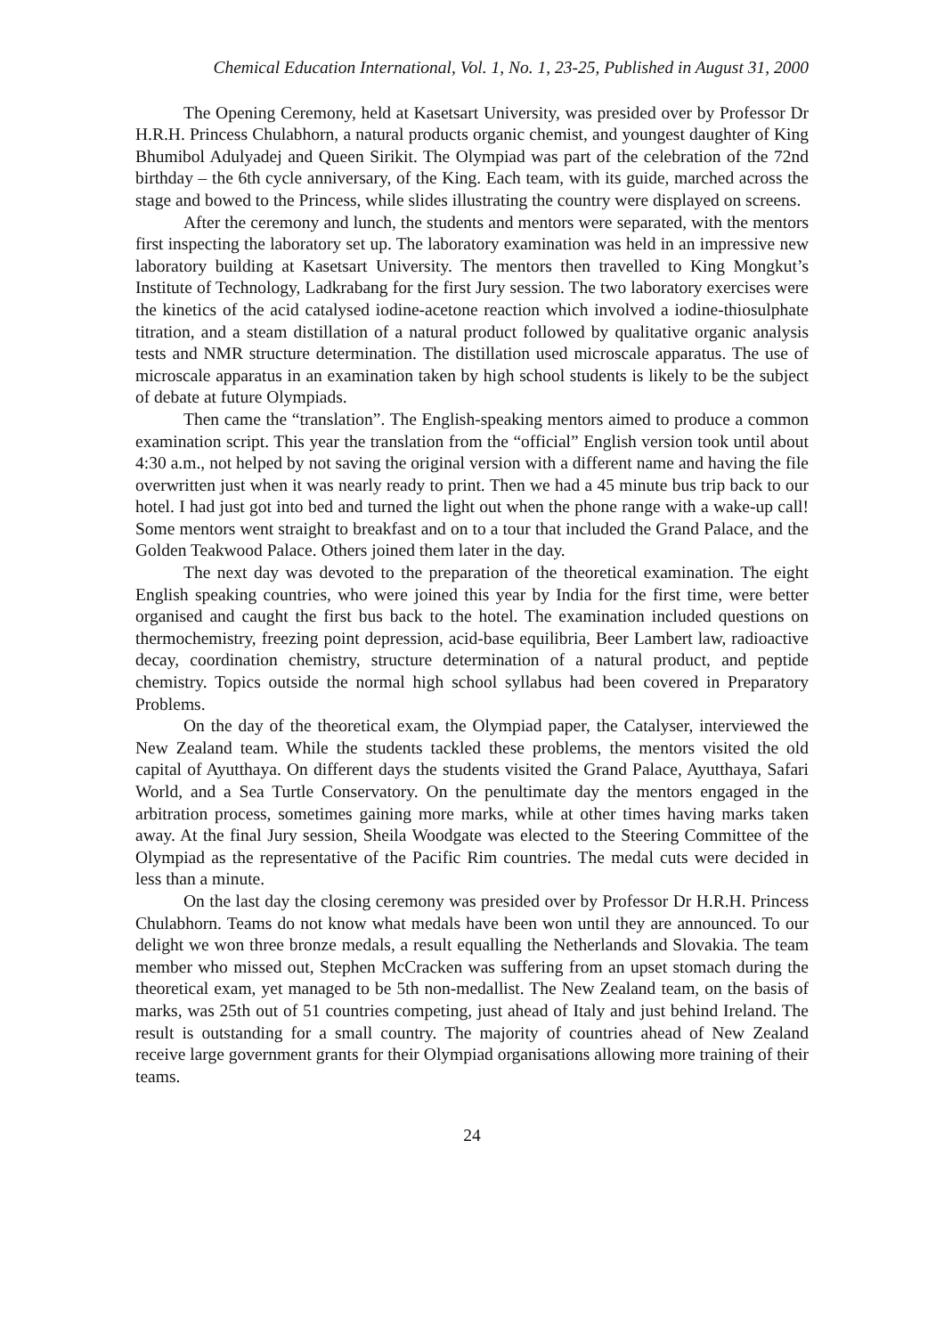Chemical Education International, Vol. 1, No. 1, 23-25, Published in August 31, 2000
The Opening Ceremony, held at Kasetsart University, was presided over by Professor Dr H.R.H. Princess Chulabhorn, a natural products organic chemist, and youngest daughter of King Bhumibol Adulyadej and Queen Sirikit. The Olympiad was part of the celebration of the 72nd birthday – the 6th cycle anniversary, of the King. Each team, with its guide, marched across the stage and bowed to the Princess, while slides illustrating the country were displayed on screens.
After the ceremony and lunch, the students and mentors were separated, with the mentors first inspecting the laboratory set up. The laboratory examination was held in an impressive new laboratory building at Kasetsart University. The mentors then travelled to King Mongkut’s Institute of Technology, Ladkrabang for the first Jury session. The two laboratory exercises were the kinetics of the acid catalysed iodine-acetone reaction which involved a iodine-thiosulphate titration, and a steam distillation of a natural product followed by qualitative organic analysis tests and NMR structure determination. The distillation used microscale apparatus. The use of microscale apparatus in an examination taken by high school students is likely to be the subject of debate at future Olympiads.
Then came the “translation”. The English-speaking mentors aimed to produce a common examination script. This year the translation from the “official” English version took until about 4:30 a.m., not helped by not saving the original version with a different name and having the file overwritten just when it was nearly ready to print. Then we had a 45 minute bus trip back to our hotel. I had just got into bed and turned the light out when the phone range with a wake-up call! Some mentors went straight to breakfast and on to a tour that included the Grand Palace, and the Golden Teakwood Palace. Others joined them later in the day.
The next day was devoted to the preparation of the theoretical examination. The eight English speaking countries, who were joined this year by India for the first time, were better organised and caught the first bus back to the hotel. The examination included questions on thermochemistry, freezing point depression, acid-base equilibria, Beer Lambert law, radioactive decay, coordination chemistry, structure determination of a natural product, and peptide chemistry. Topics outside the normal high school syllabus had been covered in Preparatory Problems.
On the day of the theoretical exam, the Olympiad paper, the Catalyser, interviewed the New Zealand team. While the students tackled these problems, the mentors visited the old capital of Ayutthaya. On different days the students visited the Grand Palace, Ayutthaya, Safari World, and a Sea Turtle Conservatory. On the penultimate day the mentors engaged in the arbitration process, sometimes gaining more marks, while at other times having marks taken away. At the final Jury session, Sheila Woodgate was elected to the Steering Committee of the Olympiad as the representative of the Pacific Rim countries. The medal cuts were decided in less than a minute.
On the last day the closing ceremony was presided over by Professor Dr H.R.H. Princess Chulabhorn. Teams do not know what medals have been won until they are announced. To our delight we won three bronze medals, a result equalling the Netherlands and Slovakia. The team member who missed out, Stephen McCracken was suffering from an upset stomach during the theoretical exam, yet managed to be 5th non-medallist. The New Zealand team, on the basis of marks, was 25th out of 51 countries competing, just ahead of Italy and just behind Ireland. The result is outstanding for a small country. The majority of countries ahead of New Zealand receive large government grants for their Olympiad organisations allowing more training of their teams.
24